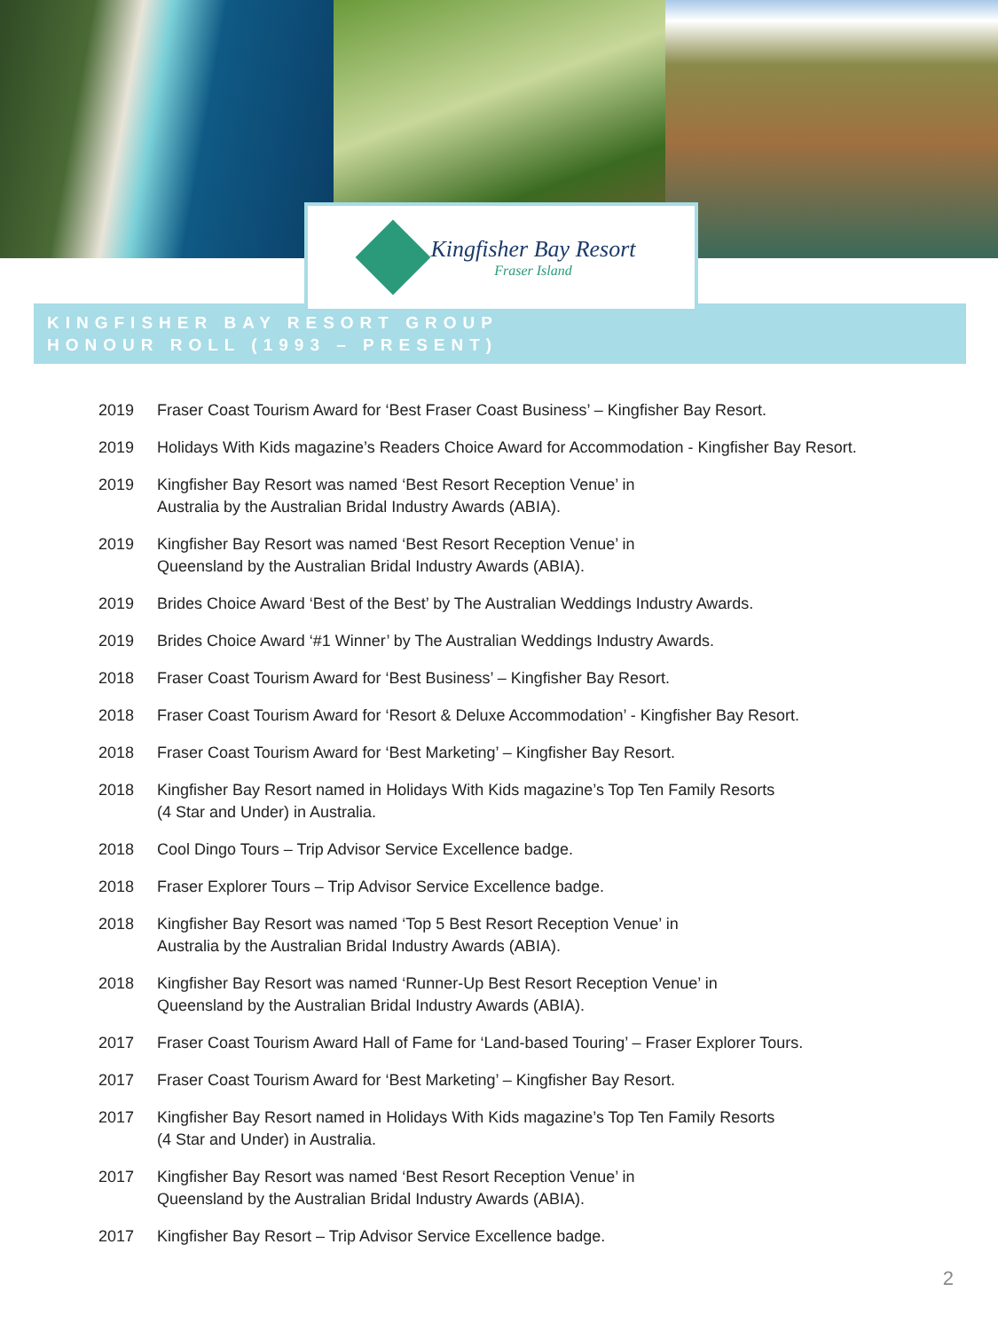Kingfisher Bay Resort
Fraser Island
KINGFISHER BAY RESORT GROUP
HONOUR ROLL (1993 – PRESENT)
2019 Fraser Coast Tourism Award for ‘Best Fraser Coast Business’ – Kingfisher Bay Resort.
2019 Holidays With Kids magazine’s Readers Choice Award for Accommodation - Kingfisher Bay Resort.
2019 Kingfisher Bay Resort was named ‘Best Resort Reception Venue’ in
Australia by the Australian Bridal Industry Awards (ABIA).
2019 Kingfisher Bay Resort was named ‘Best Resort Reception Venue’ in
Queensland by the Australian Bridal Industry Awards (ABIA).
2019 Brides Choice Award ‘Best of the Best’ by The Australian Weddings Industry Awards.
2019 Brides Choice Award ‘#1 Winner’ by The Australian Weddings Industry Awards.
2018 Fraser Coast Tourism Award for ‘Best Business’ – Kingfisher Bay Resort.
2018 Fraser Coast Tourism Award for ‘Resort & Deluxe Accommodation’ - Kingfisher Bay Resort.
2018 Fraser Coast Tourism Award for ‘Best Marketing’ – Kingfisher Bay Resort.
2018 Kingfisher Bay Resort named in Holidays With Kids magazine’s Top Ten Family Resorts
(4 Star and Under) in Australia.
2018 Cool Dingo Tours – Trip Advisor Service Excellence badge.
2018 Fraser Explorer Tours – Trip Advisor Service Excellence badge.
2018 Kingfisher Bay Resort was named ‘Top 5 Best Resort Reception Venue’ in
Australia by the Australian Bridal Industry Awards (ABIA).
2018 Kingfisher Bay Resort was named ‘Runner-Up Best Resort Reception Venue’ in
Queensland by the Australian Bridal Industry Awards (ABIA).
2017 Fraser Coast Tourism Award Hall of Fame for ‘Land-based Touring’ – Fraser Explorer Tours.
2017 Fraser Coast Tourism Award for ‘Best Marketing’ – Kingfisher Bay Resort.
2017 Kingfisher Bay Resort named in Holidays With Kids magazine’s Top Ten Family Resorts
(4 Star and Under) in Australia.
2017 Kingfisher Bay Resort was named ‘Best Resort Reception Venue’ in
Queensland by the Australian Bridal Industry Awards (ABIA).
2017 Kingfisher Bay Resort – Trip Advisor Service Excellence badge.
2